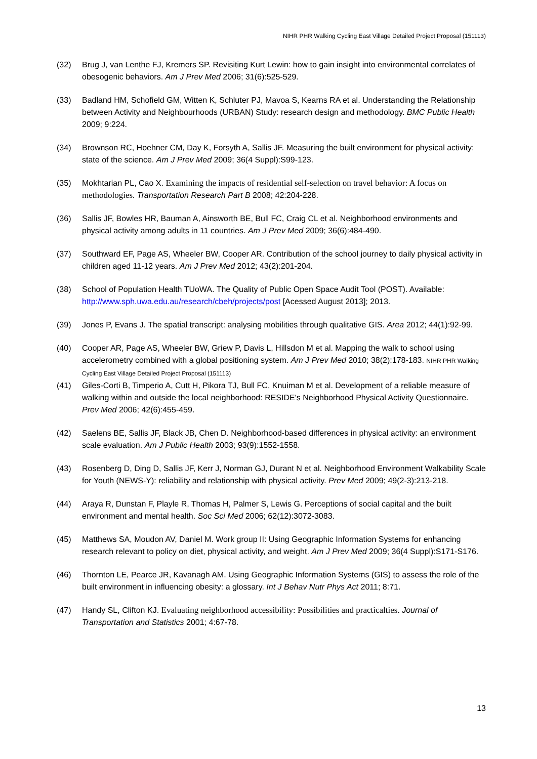NIHR PHR Walking Cycling East Village Detailed Project Proposal (151113)
(32) Brug J, van Lenthe FJ, Kremers SP. Revisiting Kurt Lewin: how to gain insight into environmental correlates of obesogenic behaviors. Am J Prev Med 2006; 31(6):525-529.
(33) Badland HM, Schofield GM, Witten K, Schluter PJ, Mavoa S, Kearns RA et al. Understanding the Relationship between Activity and Neighbourhoods (URBAN) Study: research design and methodology. BMC Public Health 2009; 9:224.
(34) Brownson RC, Hoehner CM, Day K, Forsyth A, Sallis JF. Measuring the built environment for physical activity: state of the science. Am J Prev Med 2009; 36(4 Suppl):S99-123.
(35) Mokhtarian PL, Cao X. Examining the impacts of residential self-selection on travel behavior: A focus on methodologies. Transportation Research Part B 2008; 42:204-228.
(36) Sallis JF, Bowles HR, Bauman A, Ainsworth BE, Bull FC, Craig CL et al. Neighborhood environments and physical activity among adults in 11 countries. Am J Prev Med 2009; 36(6):484-490.
(37) Southward EF, Page AS, Wheeler BW, Cooper AR. Contribution of the school journey to daily physical activity in children aged 11-12 years. Am J Prev Med 2012; 43(2):201-204.
(38) School of Population Health TUoWA. The Quality of Public Open Space Audit Tool (POST). Available: http://www.sph.uwa.edu.au/research/cbeh/projects/post [Acessed August 2013]; 2013.
(39) Jones P, Evans J. The spatial transcript: analysing mobilities through qualitative GIS. Area 2012; 44(1):92-99.
(40) Cooper AR, Page AS, Wheeler BW, Griew P, Davis L, Hillsdon M et al. Mapping the walk to school using accelerometry combined with a global positioning system. Am J Prev Med 2010; 38(2):178-183. NIHR PHR Walking Cycling East Village Detailed Project Proposal (151113)
(41) Giles-Corti B, Timperio A, Cutt H, Pikora TJ, Bull FC, Knuiman M et al. Development of a reliable measure of walking within and outside the local neighborhood: RESIDE's Neighborhood Physical Activity Questionnaire. Prev Med 2006; 42(6):455-459.
(42) Saelens BE, Sallis JF, Black JB, Chen D. Neighborhood-based differences in physical activity: an environment scale evaluation. Am J Public Health 2003; 93(9):1552-1558.
(43) Rosenberg D, Ding D, Sallis JF, Kerr J, Norman GJ, Durant N et al. Neighborhood Environment Walkability Scale for Youth (NEWS-Y): reliability and relationship with physical activity. Prev Med 2009; 49(2-3):213-218.
(44) Araya R, Dunstan F, Playle R, Thomas H, Palmer S, Lewis G. Perceptions of social capital and the built environment and mental health. Soc Sci Med 2006; 62(12):3072-3083.
(45) Matthews SA, Moudon AV, Daniel M. Work group II: Using Geographic Information Systems for enhancing research relevant to policy on diet, physical activity, and weight. Am J Prev Med 2009; 36(4 Suppl):S171-S176.
(46) Thornton LE, Pearce JR, Kavanagh AM. Using Geographic Information Systems (GIS) to assess the role of the built environment in influencing obesity: a glossary. Int J Behav Nutr Phys Act 2011; 8:71.
(47) Handy SL, Clifton KJ. Evaluating neighborhood accessibility: Possibilities and practicalties. Journal of Transportation and Statistics 2001; 4:67-78.
13